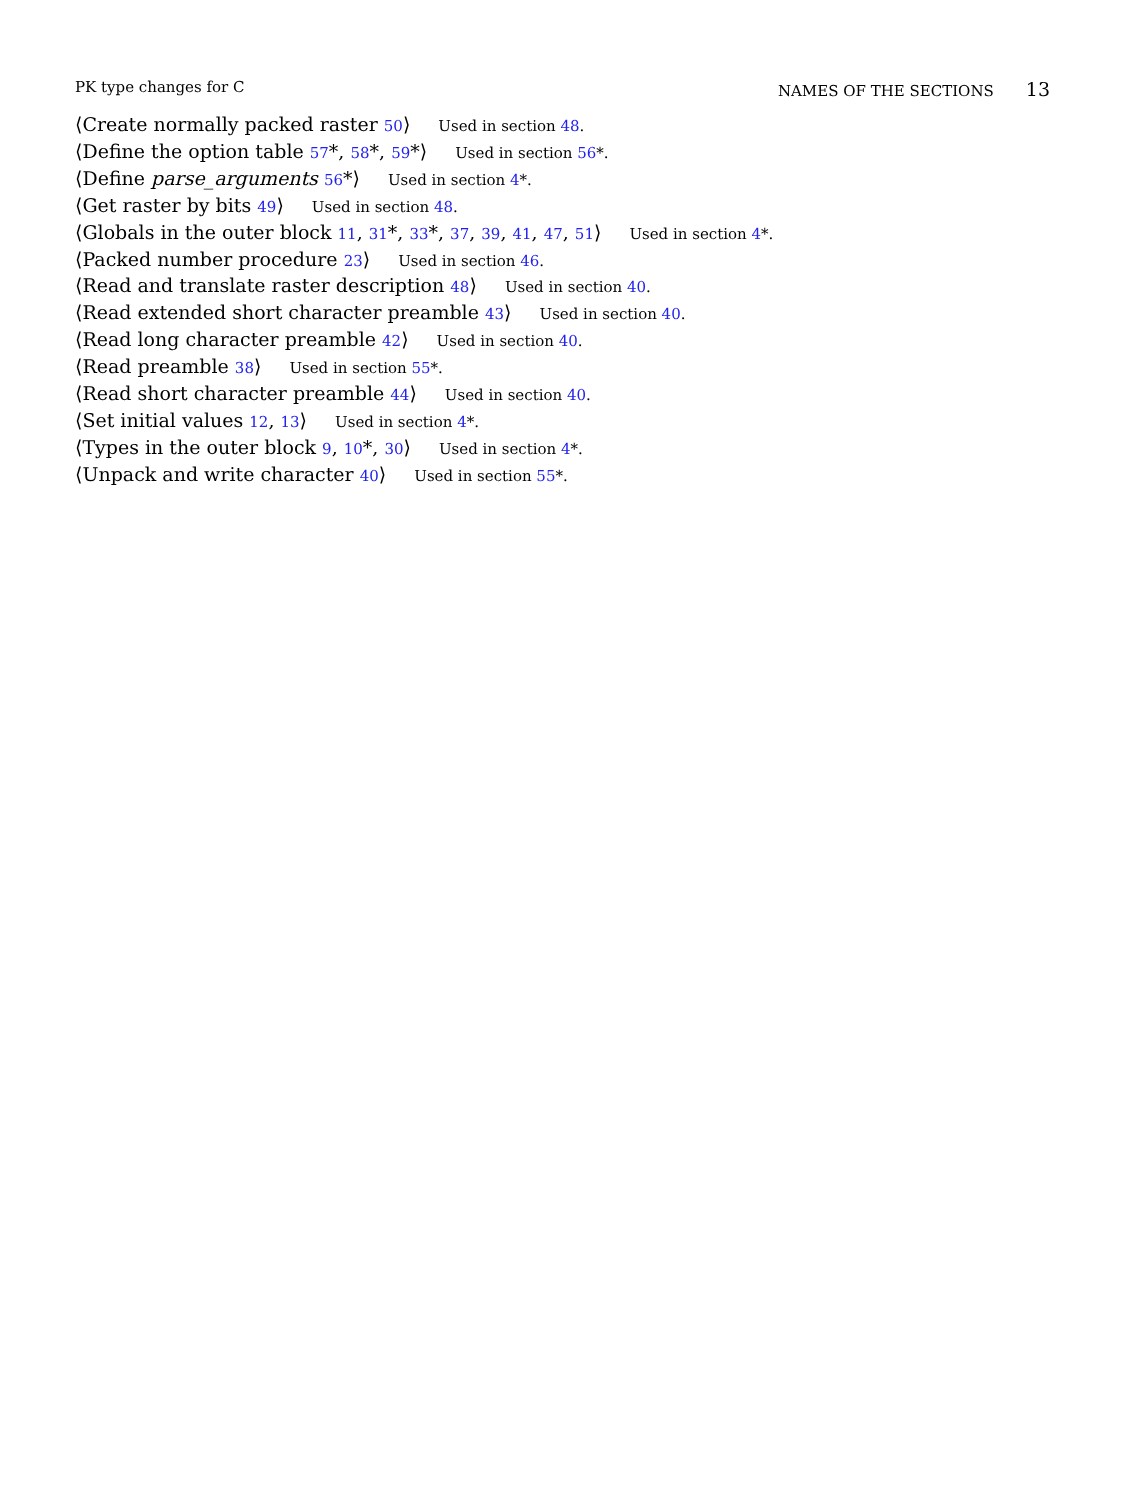PK type changes for C NAMES OF THE SECTIONS 13
⟨Create normally packed raster 50⟩ Used in section 48.
⟨Define the option table 57*, 58*, 59*⟩ Used in section 56*.
⟨Define parse_arguments 56*⟩ Used in section 4*.
⟨Get raster by bits 49⟩ Used in section 48.
⟨Globals in the outer block 11, 31*, 33*, 37, 39, 41, 47, 51⟩ Used in section 4*.
⟨Packed number procedure 23⟩ Used in section 46.
⟨Read and translate raster description 48⟩ Used in section 40.
⟨Read extended short character preamble 43⟩ Used in section 40.
⟨Read long character preamble 42⟩ Used in section 40.
⟨Read preamble 38⟩ Used in section 55*.
⟨Read short character preamble 44⟩ Used in section 40.
⟨Set initial values 12, 13⟩ Used in section 4*.
⟨Types in the outer block 9, 10*, 30⟩ Used in section 4*.
⟨Unpack and write character 40⟩ Used in section 55*.